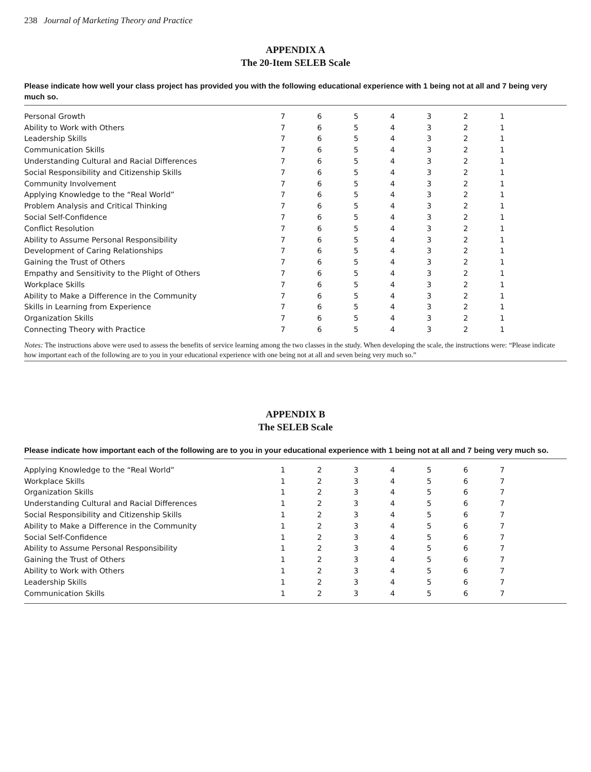238 Journal of Marketing Theory and Practice
APPENDIX A
The 20-Item SELEB Scale
Please indicate how well your class project has provided you with the following educational experience with 1 being not at all and 7 being very much so.
| Personal Growth | 7 | 6 | 5 | 4 | 3 | 2 | 1 | |
| Ability to Work with Others | 7 | 6 | 5 | 4 | 3 | 2 | 1 | |
| Leadership Skills | 7 | 6 | 5 | 4 | 3 | 2 | 1 | |
| Communication Skills | 7 | 6 | 5 | 4 | 3 | 2 | 1 | |
| Understanding Cultural and Racial Differences | 7 | 6 | 5 | 4 | 3 | 2 | 1 | |
| Social Responsibility and Citizenship Skills | 7 | 6 | 5 | 4 | 3 | 2 | 1 | |
| Community Involvement | 7 | 6 | 5 | 4 | 3 | 2 | 1 | |
| Applying Knowledge to the “Real World” | 7 | 6 | 5 | 4 | 3 | 2 | 1 | |
| Problem Analysis and Critical Thinking | 7 | 6 | 5 | 4 | 3 | 2 | 1 | |
| Social Self-Confidence | 7 | 6 | 5 | 4 | 3 | 2 | 1 | |
| Conflict Resolution | 7 | 6 | 5 | 4 | 3 | 2 | 1 | |
| Ability to Assume Personal Responsibility | 7 | 6 | 5 | 4 | 3 | 2 | 1 | |
| Development of Caring Relationships | 7 | 6 | 5 | 4 | 3 | 2 | 1 | |
| Gaining the Trust of Others | 7 | 6 | 5 | 4 | 3 | 2 | 1 | |
| Empathy and Sensitivity to the Plight of Others | 7 | 6 | 5 | 4 | 3 | 2 | 1 | |
| Workplace Skills | 7 | 6 | 5 | 4 | 3 | 2 | 1 | |
| Ability to Make a Difference in the Community | 7 | 6 | 5 | 4 | 3 | 2 | 1 | |
| Skills in Learning from Experience | 7 | 6 | 5 | 4 | 3 | 2 | 1 | |
| Organization Skills | 7 | 6 | 5 | 4 | 3 | 2 | 1 | |
| Connecting Theory with Practice | 7 | 6 | 5 | 4 | 3 | 2 | 1 | |
Notes: The instructions above were used to assess the benefits of service learning among the two classes in the study. When developing the scale, the instructions were: “Please indicate how important each of the following are to you in your educational experience with one being not at all and seven being very much so.”
APPENDIX B
The SELEB Scale
Please indicate how important each of the following are to you in your educational experience with 1 being not at all and 7 being very much so.
| Applying Knowledge to the “Real World” | 1 | 2 | 3 | 4 | 5 | 6 | 7 | |
| Workplace Skills | 1 | 2 | 3 | 4 | 5 | 6 | 7 | |
| Organization Skills | 1 | 2 | 3 | 4 | 5 | 6 | 7 | |
| Understanding Cultural and Racial Differences | 1 | 2 | 3 | 4 | 5 | 6 | 7 | |
| Social Responsibility and Citizenship Skills | 1 | 2 | 3 | 4 | 5 | 6 | 7 | |
| Ability to Make a Difference in the Community | 1 | 2 | 3 | 4 | 5 | 6 | 7 | |
| Social Self-Confidence | 1 | 2 | 3 | 4 | 5 | 6 | 7 | |
| Ability to Assume Personal Responsibility | 1 | 2 | 3 | 4 | 5 | 6 | 7 | |
| Gaining the Trust of Others | 1 | 2 | 3 | 4 | 5 | 6 | 7 | |
| Ability to Work with Others | 1 | 2 | 3 | 4 | 5 | 6 | 7 | |
| Leadership Skills | 1 | 2 | 3 | 4 | 5 | 6 | 7 | |
| Communication Skills | 1 | 2 | 3 | 4 | 5 | 6 | 7 | |